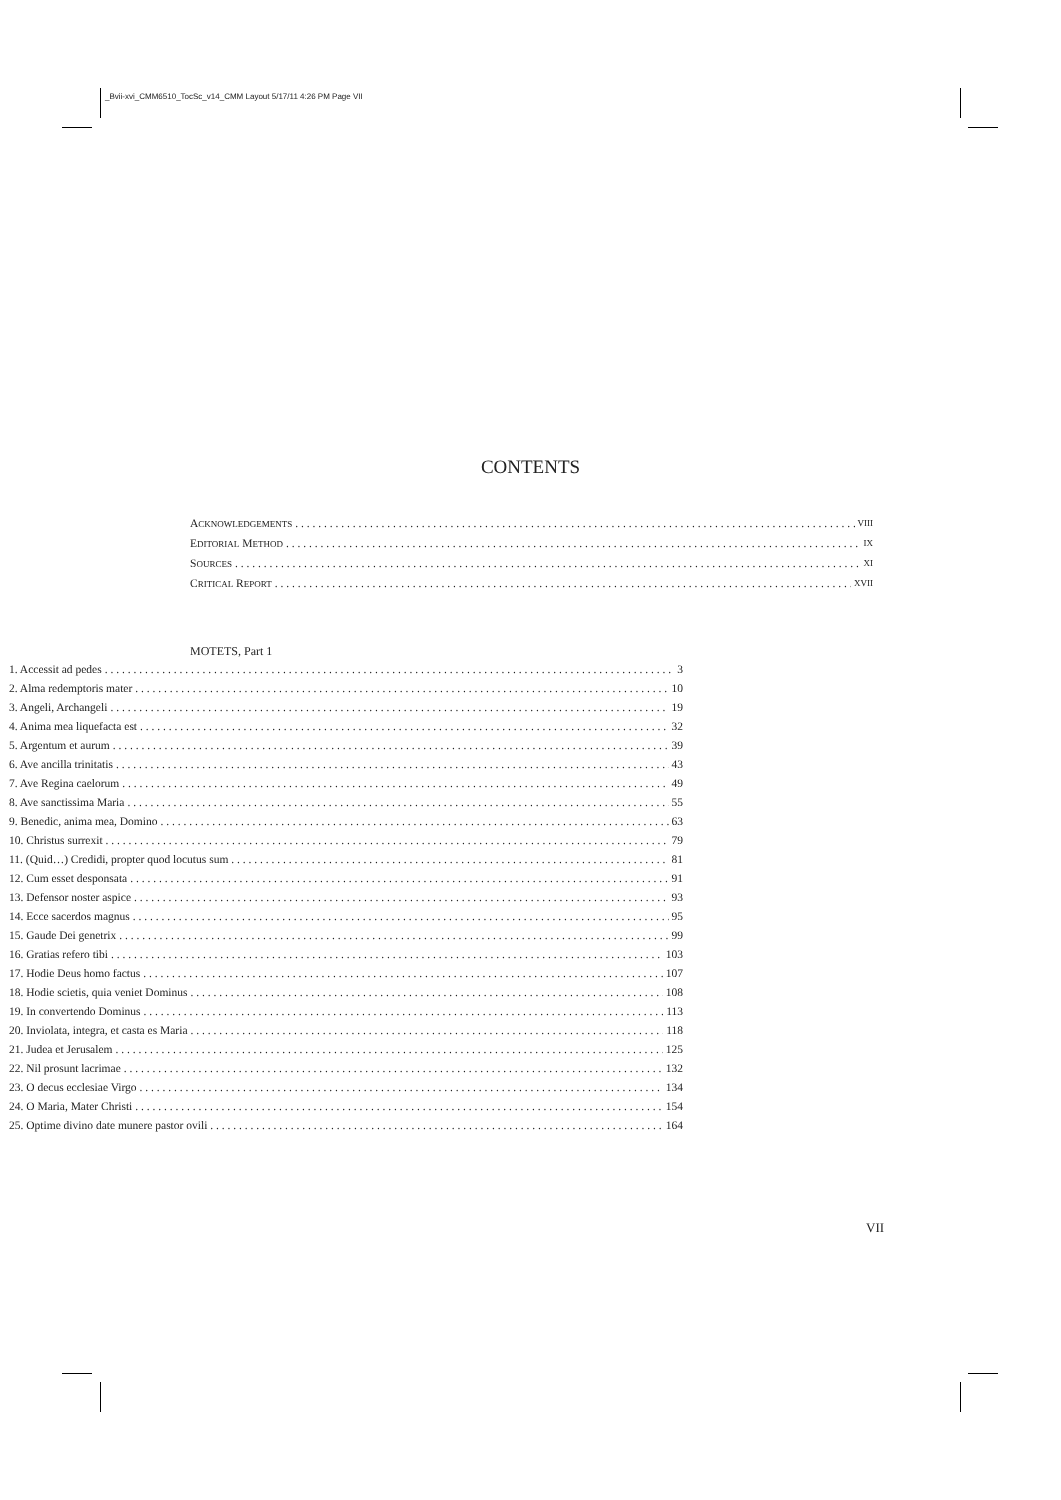_Bvii-xvi_CMM6510_TocSc_v14_CMM Layout 5/17/11 4:26 PM Page VII
CONTENTS
ACKNOWLEDGEMENTS VIII
EDITORIAL METHOD IX
SOURCES XI
CRITICAL REPORT XVII
MOTETS, Part 1
1. Accessit ad pedes 3
2. Alma redemptoris mater 10
3. Angeli, Archangeli 19
4. Anima mea liquefacta est 32
5. Argentum et aurum 39
6. Ave ancilla trinitatis 43
7. Ave Regina caelorum 49
8. Ave sanctissima Maria 55
9. Benedic, anima mea, Domino 63
10. Christus surrexit 79
11. (Quid…) Credidi, propter quod locutus sum 81
12. Cum esset desponsata 91
13. Defensor noster aspice 93
14. Ecce sacerdos magnus 95
15. Gaude Dei genetrix 99
16. Gratias refero tibi 103
17. Hodie Deus homo factus 107
18. Hodie scietis, quia veniet Dominus 108
19. In convertendo Dominus 113
20. Inviolata, integra, et casta es Maria 118
21. Judea et Jerusalem 125
22. Nil prosunt lacrimae 132
23. O decus ecclesiae Virgo 134
24. O Maria, Mater Christi 154
25. Optime divino date munere pastor ovili 164
VII